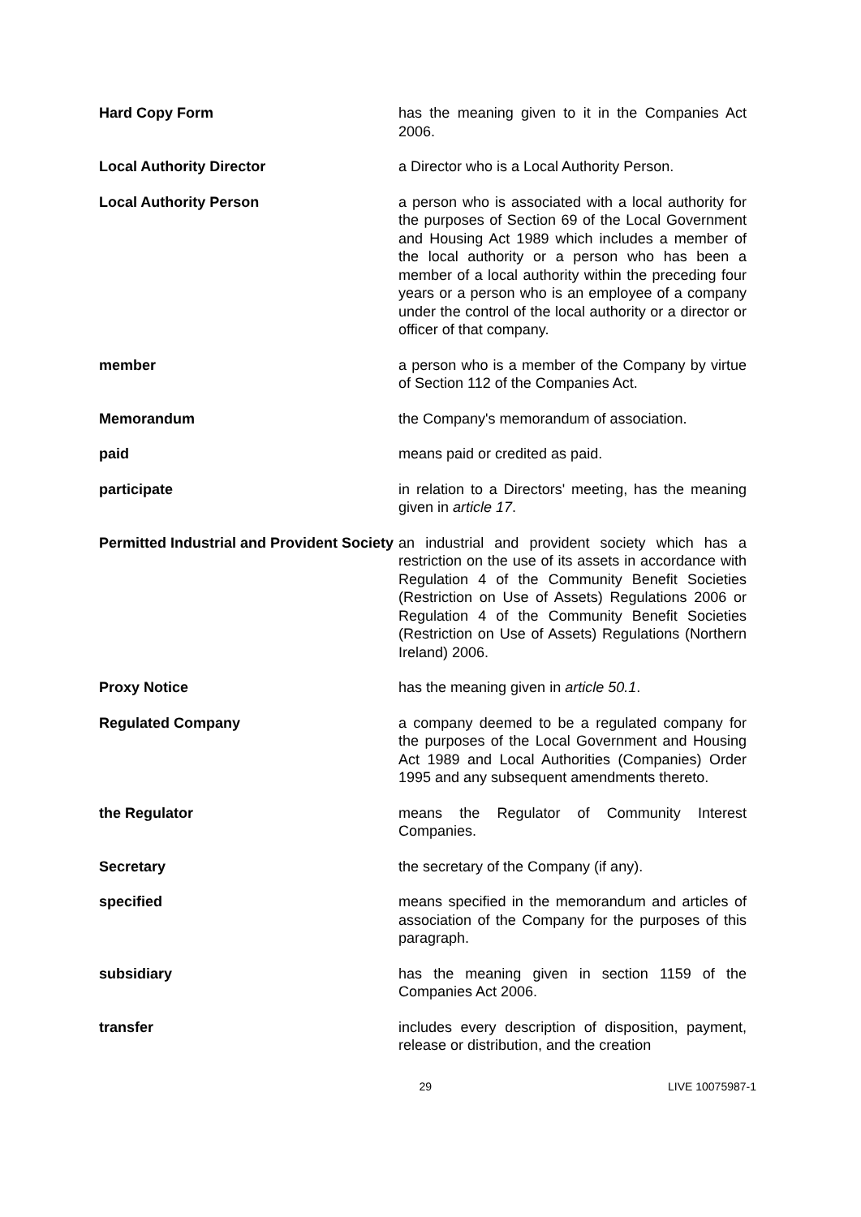Hard Copy Form has the meaning given to it in the Companies Act 2006.
Local Authority Director a Director who is a Local Authority Person.
Local Authority Person a person who is associated with a local authority for the purposes of Section 69 of the Local Government and Housing Act 1989 which includes a member of the local authority or a person who has been a member of a local authority within the preceding four years or a person who is an employee of a company under the control of the local authority or a director or officer of that company.
member a person who is a member of the Company by virtue of Section 112 of the Companies Act.
Memorandum the Company's memorandum of association.
paid means paid or credited as paid.
participate in relation to a Directors' meeting, has the meaning given in article 17.
Permitted Industrial and Provident Society
an industrial and provident society which has a restriction on the use of its assets in accordance with Regulation 4 of the Community Benefit Societies (Restriction on Use of Assets) Regulations 2006 or Regulation 4 of the Community Benefit Societies (Restriction on Use of Assets) Regulations (Northern Ireland) 2006.
Proxy Notice has the meaning given in article 50.1.
Regulated Company a company deemed to be a regulated company for the purposes of the Local Government and Housing Act 1989 and Local Authorities (Companies) Order 1995 and any subsequent amendments thereto.
the Regulator means the Regulator of Community Interest Companies.
Secretary the secretary of the Company (if any).
specified means specified in the memorandum and articles of association of the Company for the purposes of this paragraph.
subsidiary has the meaning given in section 1159 of the Companies Act 2006.
transfer includes every description of disposition, payment, release or distribution, and the creation
29 LIVE 10075987-1